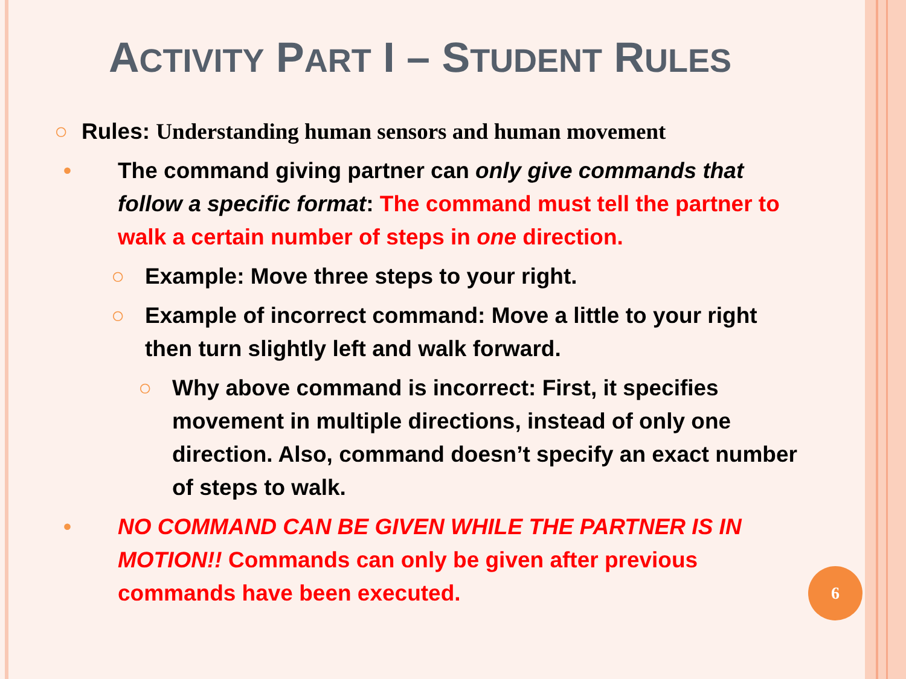ACTIVITY PART I – STUDENT RULES
○ Rules: Understanding human sensors and human movement
• The command giving partner can only give commands that follow a specific format: The command must tell the partner to walk a certain number of steps in one direction.
○ Example: Move three steps to your right.
○ Example of incorrect command: Move a little to your right then turn slightly left and walk forward.
○ Why above command is incorrect: First, it specifies movement in multiple directions, instead of only one direction. Also, command doesn’t specify an exact number of steps to walk.
• NO COMMAND CAN BE GIVEN WHILE THE PARTNER IS IN MOTION!! Commands can only be given after previous commands have been executed.
6